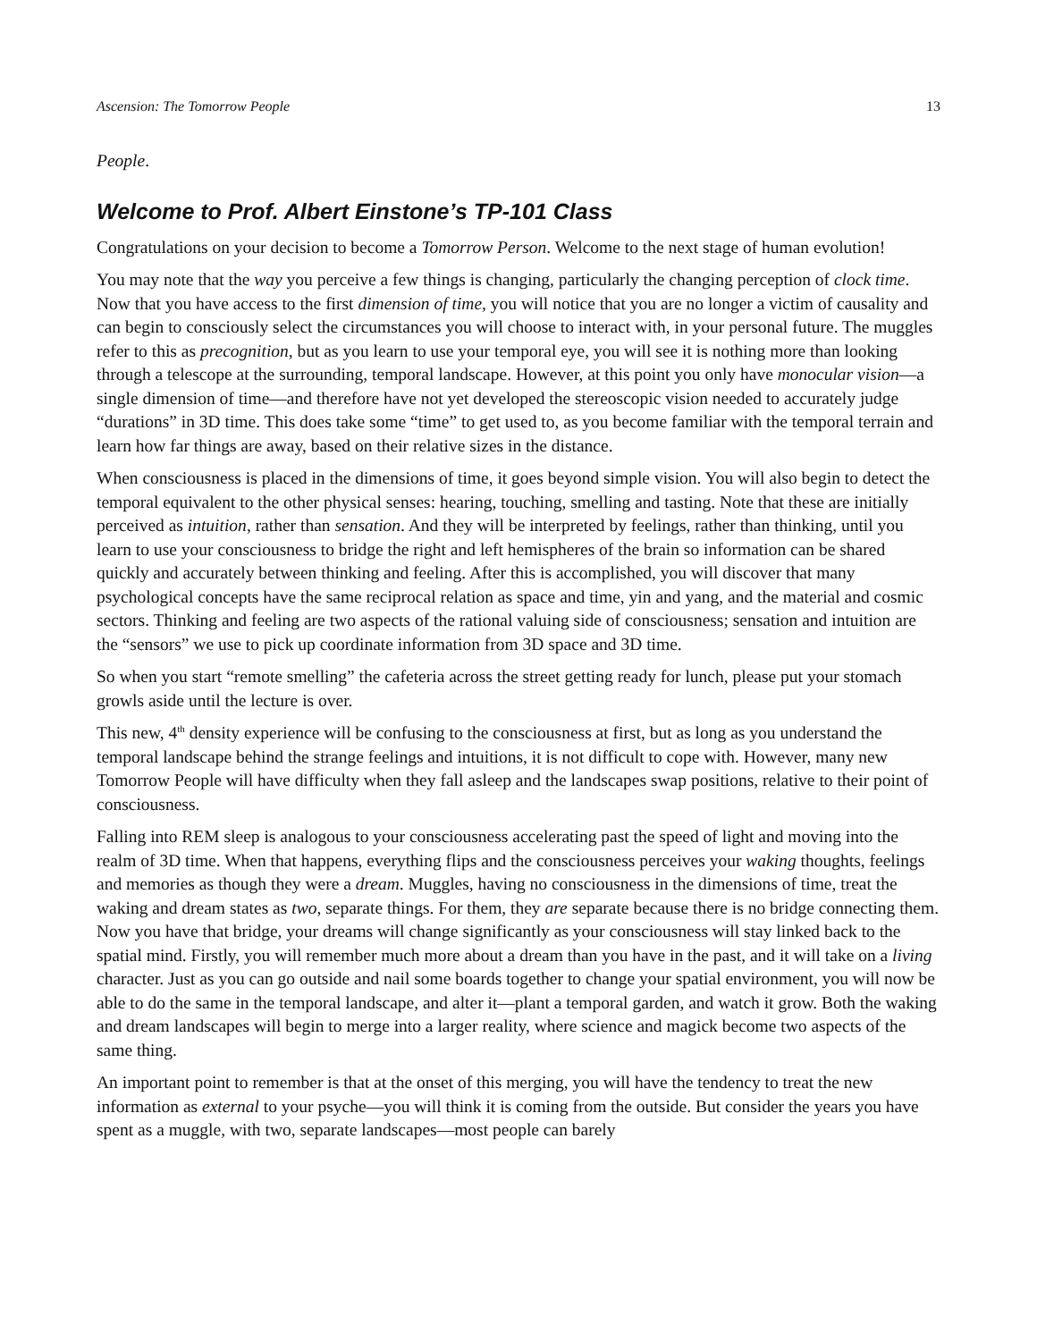Ascension: The Tomorrow People 13
People.
Welcome to Prof. Albert Einstone’s TP-101 Class
Congratulations on your decision to become a Tomorrow Person. Welcome to the next stage of human evolution!
You may note that the way you perceive a few things is changing, particularly the changing perception of clock time. Now that you have access to the first dimension of time, you will notice that you are no longer a victim of causality and can begin to consciously select the circumstances you will choose to interact with, in your personal future. The muggles refer to this as precognition, but as you learn to use your temporal eye, you will see it is nothing more than looking through a telescope at the surrounding, temporal landscape. However, at this point you only have monocular vision—a single dimension of time—and therefore have not yet developed the stereoscopic vision needed to accurately judge “durations” in 3D time. This does take some “time” to get used to, as you become familiar with the temporal terrain and learn how far things are away, based on their relative sizes in the distance.
When consciousness is placed in the dimensions of time, it goes beyond simple vision. You will also begin to detect the temporal equivalent to the other physical senses: hearing, touching, smelling and tasting. Note that these are initially perceived as intuition, rather than sensation. And they will be interpreted by feelings, rather than thinking, until you learn to use your consciousness to bridge the right and left hemispheres of the brain so information can be shared quickly and accurately between thinking and feeling. After this is accomplished, you will discover that many psychological concepts have the same reciprocal relation as space and time, yin and yang, and the material and cosmic sectors. Thinking and feeling are two aspects of the rational valuing side of consciousness; sensation and intuition are the “sensors” we use to pick up coordinate information from 3D space and 3D time.
So when you start “remote smelling” the cafeteria across the street getting ready for lunch, please put your stomach growls aside until the lecture is over.
This new, 4<sup>th</sup> density experience will be confusing to the consciousness at first, but as long as you understand the temporal landscape behind the strange feelings and intuitions, it is not difficult to cope with. However, many new Tomorrow People will have difficulty when they fall asleep and the landscapes swap positions, relative to their point of consciousness.
Falling into REM sleep is analogous to your consciousness accelerating past the speed of light and moving into the realm of 3D time. When that happens, everything flips and the consciousness perceives your waking thoughts, feelings and memories as though they were a dream. Muggles, having no consciousness in the dimensions of time, treat the waking and dream states as two, separate things. For them, they are separate because there is no bridge connecting them. Now you have that bridge, your dreams will change significantly as your consciousness will stay linked back to the spatial mind. Firstly, you will remember much more about a dream than you have in the past, and it will take on a living character. Just as you can go outside and nail some boards together to change your spatial environment, you will now be able to do the same in the temporal landscape, and alter it—plant a temporal garden, and watch it grow. Both the waking and dream landscapes will begin to merge into a larger reality, where science and magick become two aspects of the same thing.
An important point to remember is that at the onset of this merging, you will have the tendency to treat the new information as external to your psyche—you will think it is coming from the outside. But consider the years you have spent as a muggle, with two, separate landscapes—most people can barely